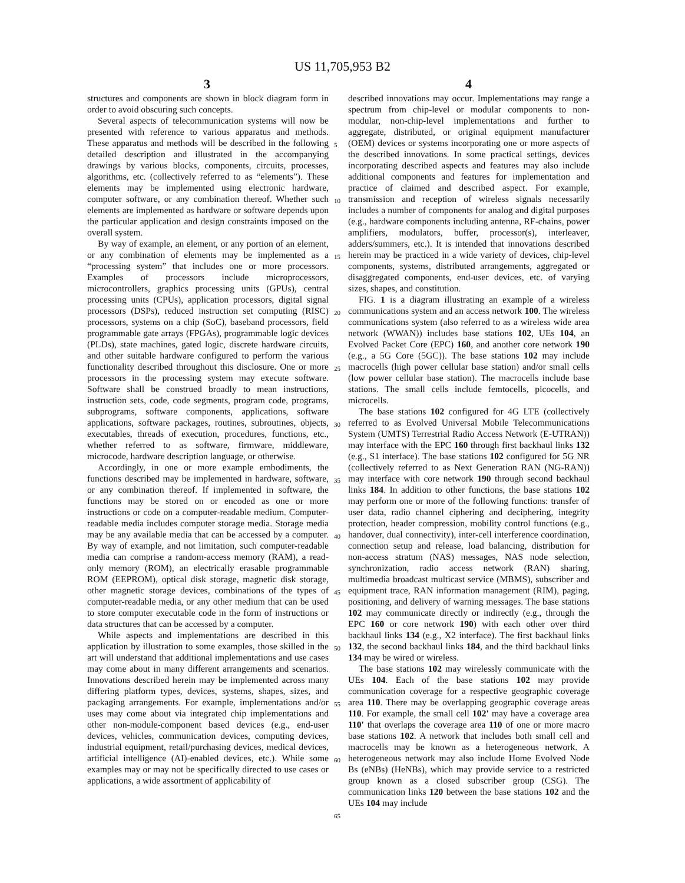US 11,705,953 B2
3 4
structures and components are shown in block diagram form in order to avoid obscuring such concepts.
Several aspects of telecommunication systems will now be presented with reference to various apparatus and methods. These apparatus and methods will be described in the following detailed description and illustrated in the accompanying drawings by various blocks, components, circuits, processes, algorithms, etc. (collectively referred to as “elements”). These elements may be implemented using electronic hardware, computer software, or any combination thereof. Whether such elements are implemented as hardware or software depends upon the particular application and design constraints imposed on the overall system.
By way of example, an element, or any portion of an element, or any combination of elements may be implemented as a “processing system” that includes one or more processors. Examples of processors include microprocessors, microcontrollers, graphics processing units (GPUs), central processing units (CPUs), application processors, digital signal processors (DSPs), reduced instruction set computing (RISC) processors, systems on a chip (SoC), baseband processors, field programmable gate arrays (FPGAs), programmable logic devices (PLDs), state machines, gated logic, discrete hardware circuits, and other suitable hardware configured to perform the various functionality described throughout this disclosure. One or more processors in the processing system may execute software. Software shall be construed broadly to mean instructions, instruction sets, code, code segments, program code, programs, subprograms, software components, applications, software applications, software packages, routines, subroutines, objects, executables, threads of execution, procedures, functions, etc., whether referred to as software, firmware, middleware, microcode, hardware description language, or otherwise.
Accordingly, in one or more example embodiments, the functions described may be implemented in hardware, software, or any combination thereof. If implemented in software, the functions may be stored on or encoded as one or more instructions or code on a computer-readable medium. Computer-readable media includes computer storage media. Storage media may be any available media that can be accessed by a computer. By way of example, and not limitation, such computer-readable media can comprise a random-access memory (RAM), a read-only memory (ROM), an electrically erasable programmable ROM (EEPROM), optical disk storage, magnetic disk storage, other magnetic storage devices, combinations of the types of computer-readable media, or any other medium that can be used to store computer executable code in the form of instructions or data structures that can be accessed by a computer.
While aspects and implementations are described in this application by illustration to some examples, those skilled in the art will understand that additional implementations and use cases may come about in many different arrangements and scenarios. Innovations described herein may be implemented across many differing platform types, devices, systems, shapes, sizes, and packaging arrangements. For example, implementations and/or uses may come about via integrated chip implementations and other non-module-component based devices (e.g., end-user devices, vehicles, communication devices, computing devices, industrial equipment, retail/purchasing devices, medical devices, artificial intelligence (AI)-enabled devices, etc.). While some examples may or may not be specifically directed to use cases or applications, a wide assortment of applicability of
5
10
15
20
25
30
35
40
45
50
55
60
65
described innovations may occur. Implementations may range a spectrum from chip-level or modular components to non-modular, non-chip-level implementations and further to aggregate, distributed, or original equipment manufacturer (OEM) devices or systems incorporating one or more aspects of the described innovations. In some practical settings, devices incorporating described aspects and features may also include additional components and features for implementation and practice of claimed and described aspect. For example, transmission and reception of wireless signals necessarily includes a number of components for analog and digital purposes (e.g., hardware components including antenna, RF-chains, power amplifiers, modulators, buffer, processor(s), interleaver, adders/summers, etc.). It is intended that innovations described herein may be practiced in a wide variety of devices, chip-level components, systems, distributed arrangements, aggregated or disaggregated components, end-user devices, etc. of varying sizes, shapes, and constitution.
FIG. 1 is a diagram illustrating an example of a wireless communications system and an access network 100. The wireless communications system (also referred to as a wireless wide area network (WWAN)) includes base stations 102, UEs 104, an Evolved Packet Core (EPC) 160, and another core network 190 (e.g., a 5G Core (5GC)). The base stations 102 may include macrocells (high power cellular base station) and/or small cells (low power cellular base station). The macrocells include base stations. The small cells include femtocells, picocells, and microcells.
The base stations 102 configured for 4G LTE (collectively referred to as Evolved Universal Mobile Telecommunications System (UMTS) Terrestrial Radio Access Network (E-UTRAN)) may interface with the EPC 160 through first backhaul links 132 (e.g., S1 interface). The base stations 102 configured for 5G NR (collectively referred to as Next Generation RAN (NG-RAN)) may interface with core network 190 through second backhaul links 184. In addition to other functions, the base stations 102 may perform one or more of the following functions: transfer of user data, radio channel ciphering and deciphering, integrity protection, header compression, mobility control functions (e.g., handover, dual connectivity), inter-cell interference coordination, connection setup and release, load balancing, distribution for non-access stratum (NAS) messages, NAS node selection, synchronization, radio access network (RAN) sharing, multimedia broadcast multicast service (MBMS), subscriber and equipment trace, RAN information management (RIM), paging, positioning, and delivery of warning messages. The base stations 102 may communicate directly or indirectly (e.g., through the EPC 160 or core network 190) with each other over third backhaul links 134 (e.g., X2 interface). The first backhaul links 132, the second backhaul links 184, and the third backhaul links 134 may be wired or wireless.
The base stations 102 may wirelessly communicate with the UEs 104. Each of the base stations 102 may provide communication coverage for a respective geographic coverage area 110. There may be overlapping geographic coverage areas 110. For example, the small cell 102' may have a coverage area 110' that overlaps the coverage area 110 of one or more macro base stations 102. A network that includes both small cell and macrocells may be known as a heterogeneous network. A heterogeneous network may also include Home Evolved Node Bs (eNBs) (HeNBs), which may provide service to a restricted group known as a closed subscriber group (CSG). The communication links 120 between the base stations 102 and the UEs 104 may include